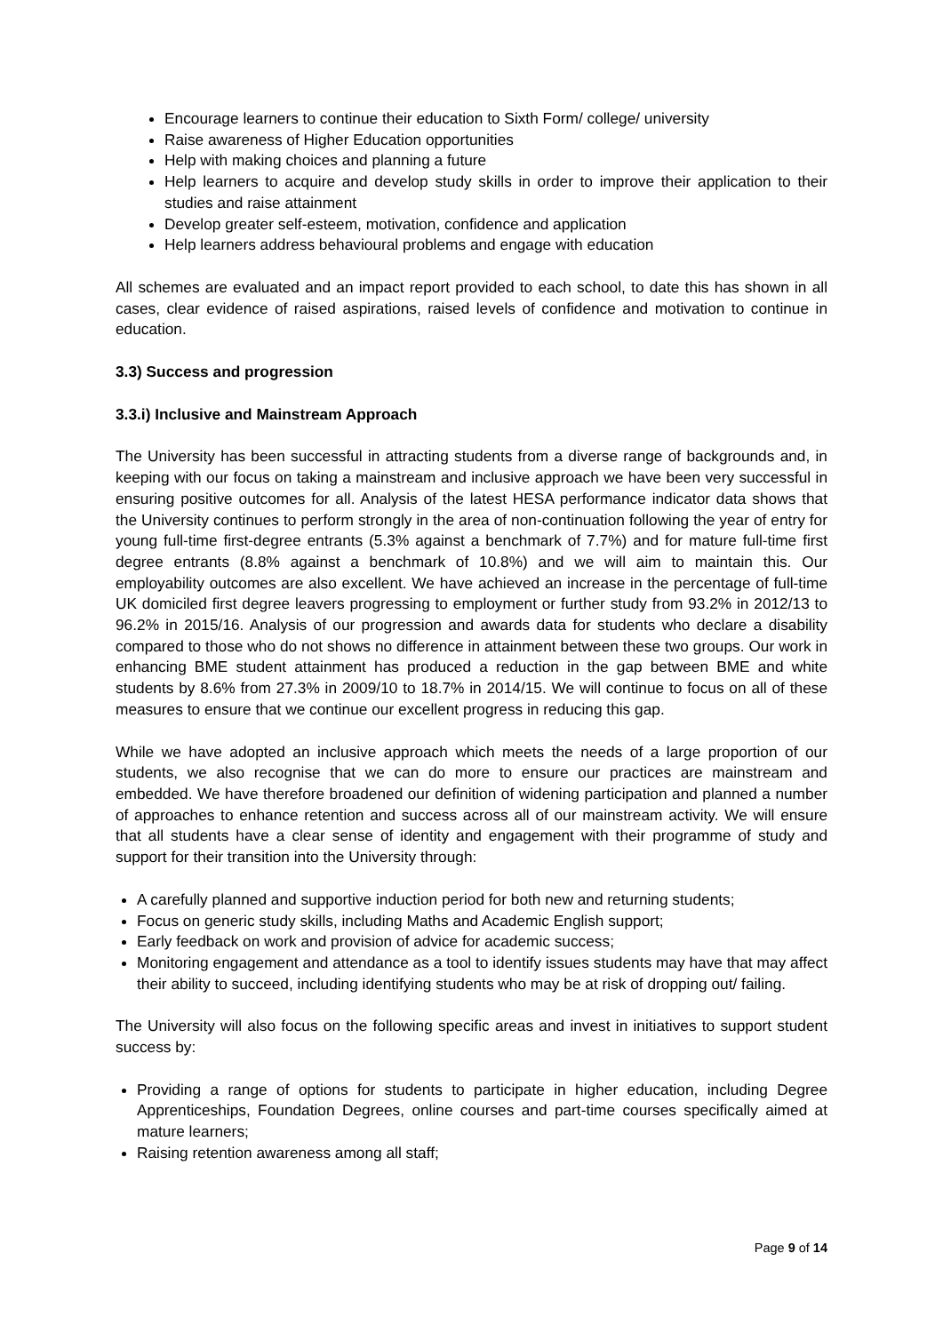Encourage learners to continue their education to Sixth Form/ college/ university
Raise awareness of Higher Education opportunities
Help with making choices and planning a future
Help learners to acquire and develop study skills in order to improve their application to their studies and raise attainment
Develop greater self-esteem, motivation, confidence and application
Help learners address behavioural problems and engage with education
All schemes are evaluated and an impact report provided to each school, to date this has shown in all cases, clear evidence of raised aspirations, raised levels of confidence and motivation to continue in education.
3.3) Success and progression
3.3.i) Inclusive and Mainstream Approach
The University has been successful in attracting students from a diverse range of backgrounds and, in keeping with our focus on taking a mainstream and inclusive approach we have been very successful in ensuring positive outcomes for all. Analysis of the latest HESA performance indicator data shows that the University continues to perform strongly in the area of non-continuation following the year of entry for young full-time first-degree entrants (5.3% against a benchmark of 7.7%) and for mature full-time first degree entrants (8.8% against a benchmark of 10.8%) and we will aim to maintain this. Our employability outcomes are also excellent. We have achieved an increase in the percentage of full-time UK domiciled first degree leavers progressing to employment or further study from 93.2% in 2012/13 to 96.2% in 2015/16. Analysis of our progression and awards data for students who declare a disability compared to those who do not shows no difference in attainment between these two groups. Our work in enhancing BME student attainment has produced a reduction in the gap between BME and white students by 8.6% from 27.3% in 2009/10 to 18.7% in 2014/15. We will continue to focus on all of these measures to ensure that we continue our excellent progress in reducing this gap.
While we have adopted an inclusive approach which meets the needs of a large proportion of our students, we also recognise that we can do more to ensure our practices are mainstream and embedded. We have therefore broadened our definition of widening participation and planned a number of approaches to enhance retention and success across all of our mainstream activity. We will ensure that all students have a clear sense of identity and engagement with their programme of study and support for their transition into the University through:
A carefully planned and supportive induction period for both new and returning students;
Focus on generic study skills, including Maths and Academic English support;
Early feedback on work and provision of advice for academic success;
Monitoring engagement and attendance as a tool to identify issues students may have that may affect their ability to succeed, including identifying students who may be at risk of dropping out/ failing.
The University will also focus on the following specific areas and invest in initiatives to support student success by:
Providing a range of options for students to participate in higher education, including Degree Apprenticeships, Foundation Degrees, online courses and part-time courses specifically aimed at mature learners;
Raising retention awareness among all staff;
Page 9 of 14